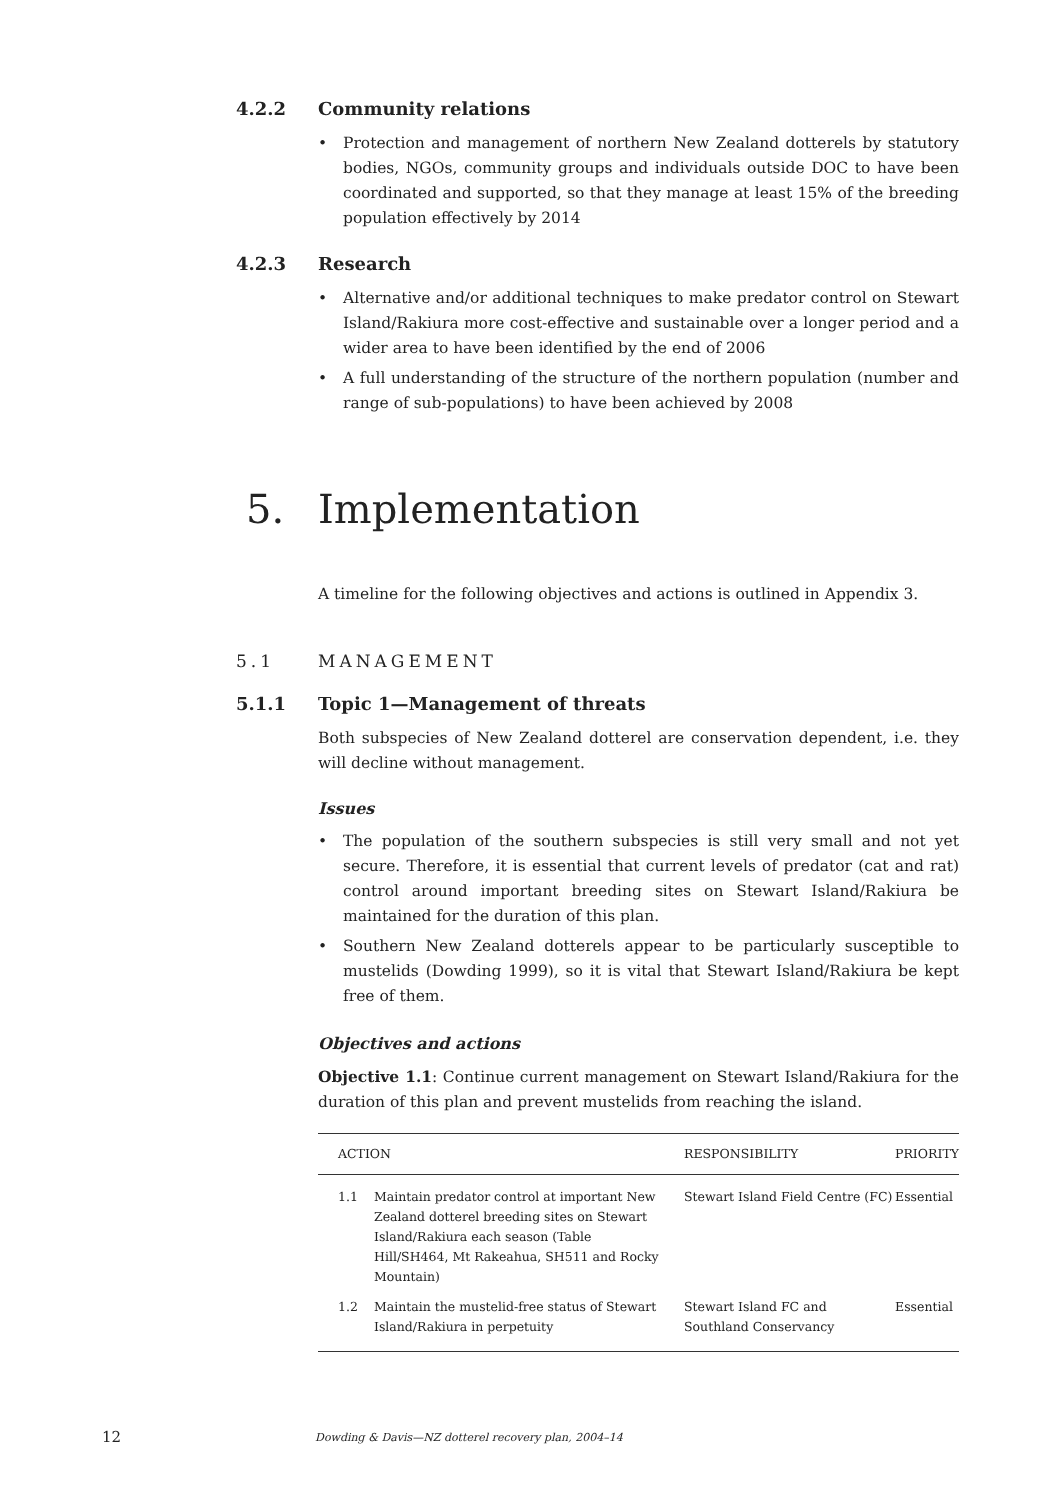4.2.2 Community relations
• Protection and management of northern New Zealand dotterels by statutory bodies, NGOs, community groups and individuals outside DOC to have been coordinated and supported, so that they manage at least 15% of the breeding population effectively by 2014
4.2.3 Research
• Alternative and/or additional techniques to make predator control on Stewart Island/Rakiura more cost-effective and sustainable over a longer period and a wider area to have been identified by the end of 2006
• A full understanding of the structure of the northern population (number and range of sub-populations) to have been achieved by 2008
5. Implementation
A timeline for the following objectives and actions is outlined in Appendix 3.
5.1 MANAGEMENT
5.1.1 Topic 1—Management of threats
Both subspecies of New Zealand dotterel are conservation dependent, i.e. they will decline without management.
Issues
• The population of the southern subspecies is still very small and not yet secure. Therefore, it is essential that current levels of predator (cat and rat) control around important breeding sites on Stewart Island/Rakiura be maintained for the duration of this plan.
• Southern New Zealand dotterels appear to be particularly susceptible to mustelids (Dowding 1999), so it is vital that Stewart Island/Rakiura be kept free of them.
Objectives and actions
Objective 1.1: Continue current management on Stewart Island/Rakiura for the duration of this plan and prevent mustelids from reaching the island.
| ACTION | | RESPONSIBILITY | PRIORITY |
| --- | --- | --- | --- |
| 1.1 | Maintain predator control at important New Zealand dotterel breeding sites on Stewart Island/Rakiura each season (Table Hill/SH464, Mt Rakeahua, SH511 and Rocky Mountain) | Stewart Island Field Centre (FC) | Essential |
| 1.2 | Maintain the mustelid-free status of Stewart Island/Rakiura in perpetuity | Stewart Island FC and Southland Conservancy | Essential |
12 Dowding & Davis—NZ dotterel recovery plan, 2004–14